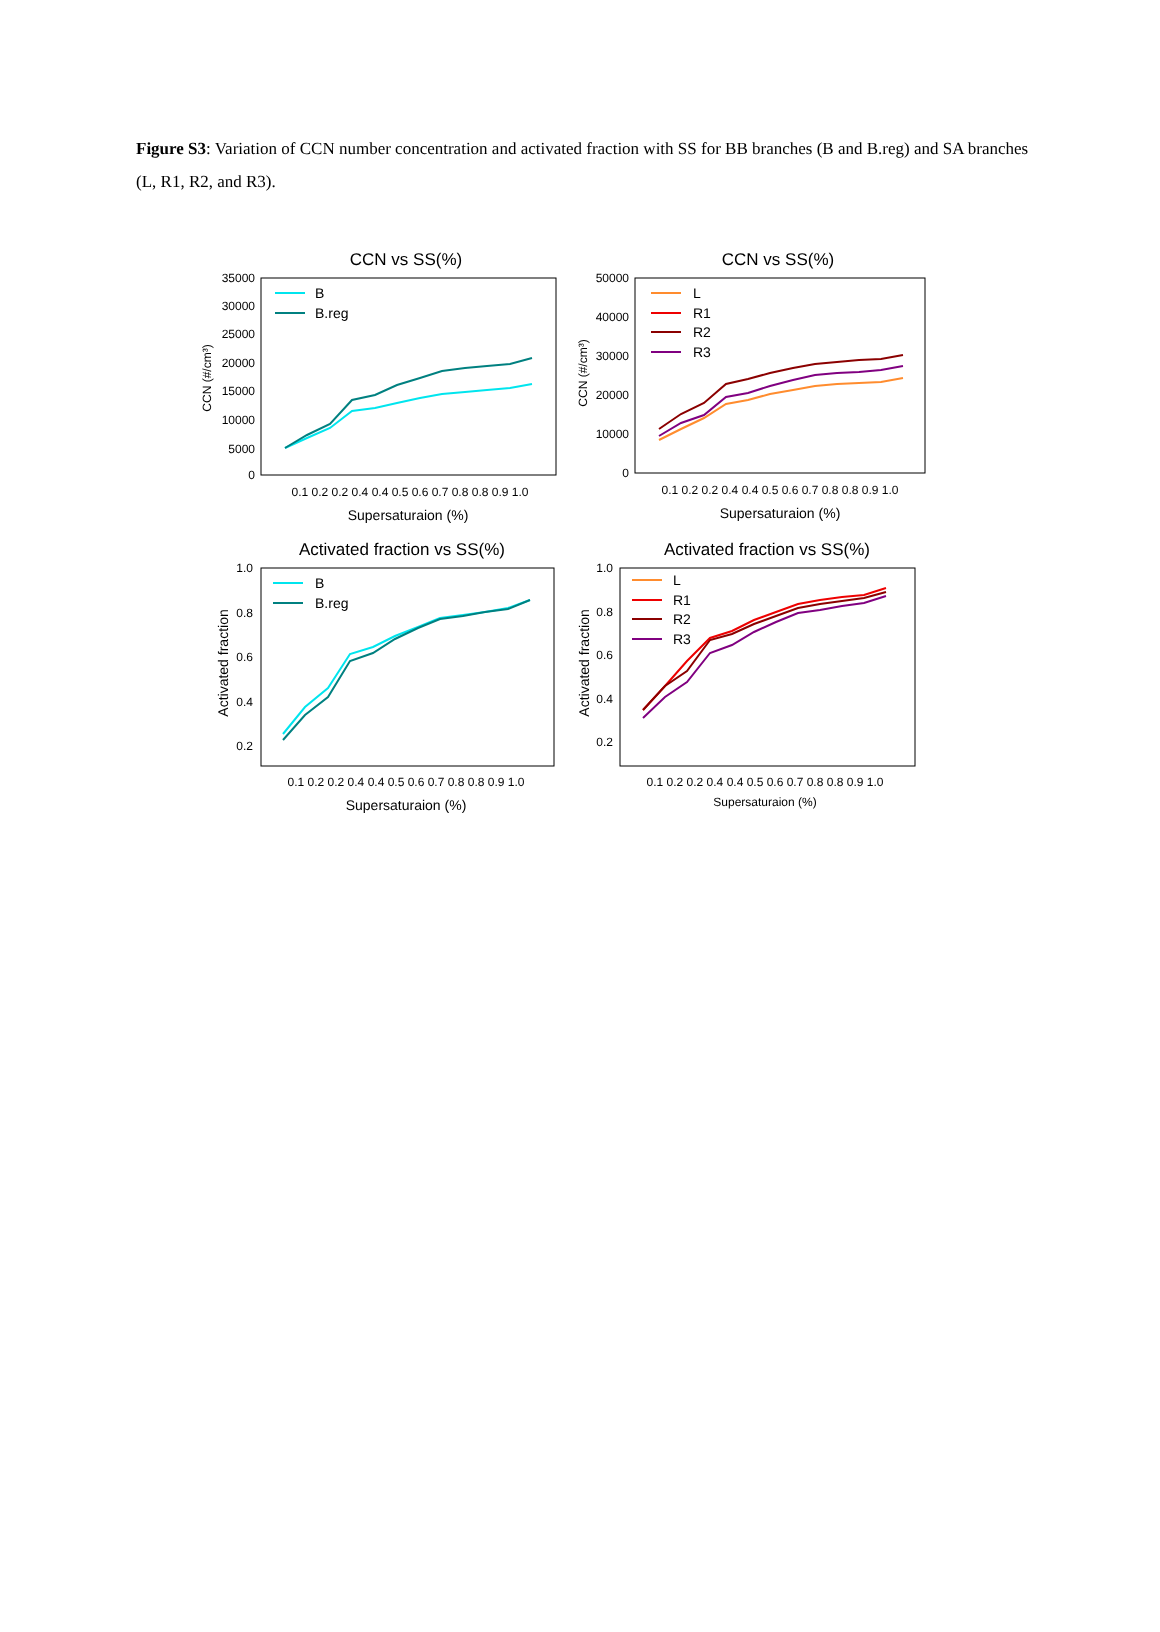Figure S3: Variation of CCN number concentration and activated fraction with SS for BB branches (B and B.reg) and SA branches (L, R1, R2, and R3).
CCN vs SS(%)
35000
30000
25000
20000
15000
10000
5000
0
CCN (#/cm³)
0.1 0.2 0.2 0.4 0.4 0.5 0.6 0.7 0.8 0.8 0.9 1.0
Supersaturaion (%)
B
B.reg
CCN vs SS(%)
50000
40000
30000
20000
10000
0
CCN (#/cm³)
0.1 0.2 0.2 0.4 0.4 0.5 0.6 0.7 0.8 0.8 0.9 1.0
Supersaturaion (%)
L
R1
R2
R3
Activated fraction vs SS(%)
1.0
0.8
0.6
0.4
0.2
Activated fraction
0.1 0.2 0.2 0.4 0.4 0.5 0.6 0.7 0.8 0.8 0.9 1.0
Supersaturaion (%)
B
B.reg
Activated fraction vs SS(%)
1.0
0.8
0.6
0.4
0.2
Activated fraction
0.1 0.2 0.2 0.4 0.4 0.5 0.6 0.7 0.8 0.8 0.9 1.0
Supersaturaion (%)
L
R1
R2
R3